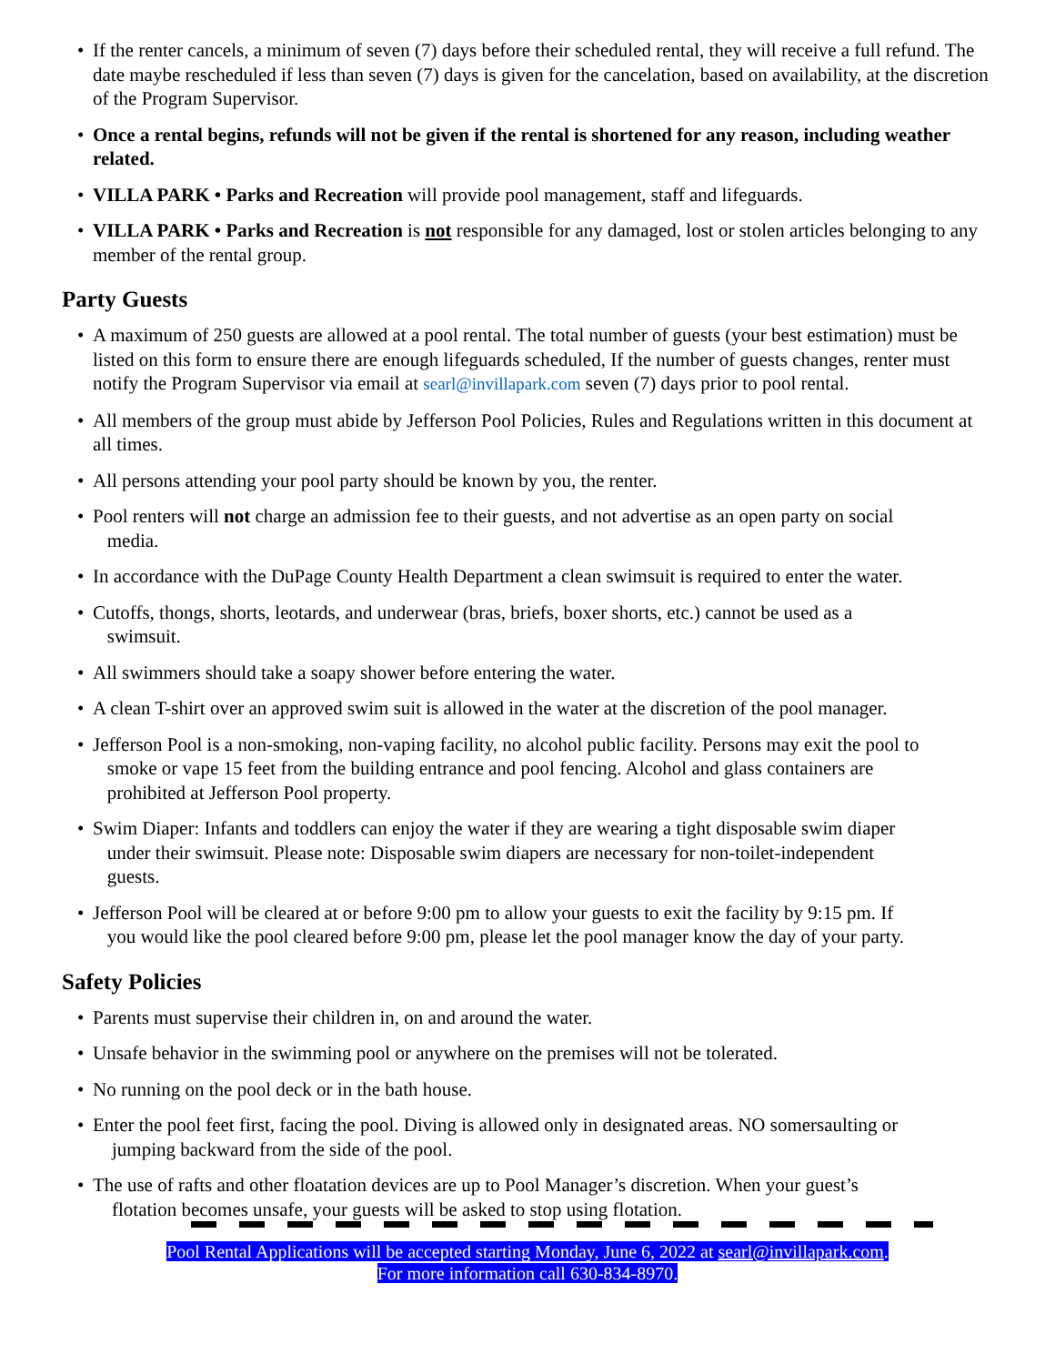• If the renter cancels, a minimum of seven (7) days before their scheduled rental, they will receive a full refund. The date maybe rescheduled if less than seven (7) days is given for the cancelation, based on availability, at the discretion of the Program Supervisor.
• Once a rental begins, refunds will not be given if the rental is shortened for any reason, including weather related.
• VILLA PARK • Parks and Recreation will provide pool management, staff and lifeguards.
• VILLA PARK • Parks and Recreation is not responsible for any damaged, lost or stolen articles belonging to any member of the rental group.
Party Guests
• A maximum of 250 guests are allowed at a pool rental. The total number of guests (your best estimation) must be listed on this form to ensure there are enough lifeguards scheduled, If the number of guests changes, renter must notify the Program Supervisor via email at searl@invillapark.com seven (7) days prior to pool rental.
• All members of the group must abide by Jefferson Pool Policies, Rules and Regulations written in this document at all times.
• All persons attending your pool party should be known by you, the renter.
• Pool renters will not charge an admission fee to their guests, and not advertise as an open party on social
media.
• In accordance with the DuPage County Health Department a clean swimsuit is required to enter the water.
• Cutoffs, thongs, shorts, leotards, and underwear (bras, briefs, boxer shorts, etc.) cannot be used as a
swimsuit.
• All swimmers should take a soapy shower before entering the water.
• A clean T-shirt over an approved swim suit is allowed in the water at the discretion of the pool manager.
• Jefferson Pool is a non-smoking, non-vaping facility, no alcohol public facility. Persons may exit the pool to
smoke or vape 15 feet from the building entrance and pool fencing. Alcohol and glass containers are
prohibited at Jefferson Pool property.
• Swim Diaper: Infants and toddlers can enjoy the water if they are wearing a tight disposable swim diaper
under their swimsuit. Please note: Disposable swim diapers are necessary for non-toilet-independent
guests.
• Jefferson Pool will be cleared at or before 9:00 pm to allow your guests to exit the facility by 9:15 pm. If
you would like the pool cleared before 9:00 pm, please let the pool manager know the day of your party.
Safety Policies
• Parents must supervise their children in, on and around the water.
• Unsafe behavior in the swimming pool or anywhere on the premises will not be tolerated.
• No running on the pool deck or in the bath house.
• Enter the pool feet first, facing the pool. Diving is allowed only in designated areas. NO somersaulting or
jumping backward from the side of the pool.
• The use of rafts and other floatation devices are up to Pool Manager’s discretion. When your guest’s
flotation becomes unsafe, your guests will be asked to stop using flotation.
Pool Rental Applications will be accepted starting Monday, June 6, 2022 at searl@invillapark.com.
For more information call 630-834-8970.